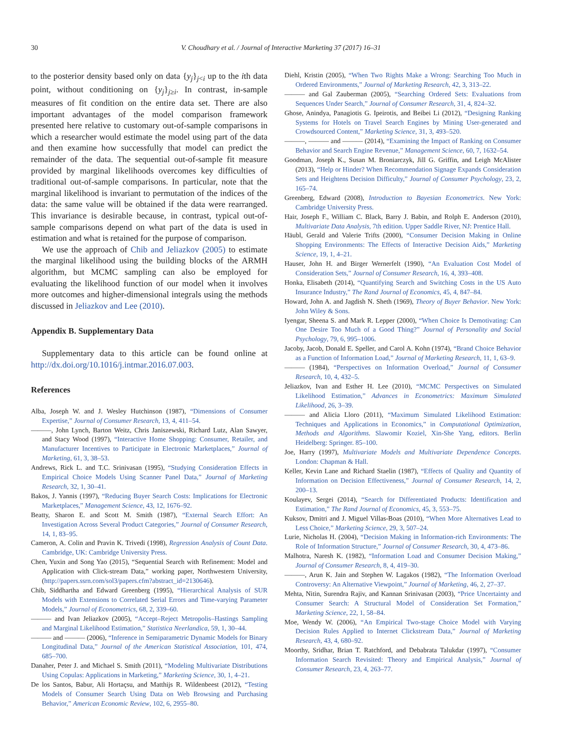30 V. Choudhary et al. / Journal of Interactive Marketing 37 (2017) 16–31
to the posterior density based only on data {y<sub>j</sub>}<sub>j<i</sub> up to the ith data point, without conditioning on {y<sub>j</sub>}<sub>j≥i</sub>. In contrast, in-sample measures of fit condition on the entire data set. There are also important advantages of the model comparison framework presented here relative to customary out-of-sample comparisons in which a researcher would estimate the model using part of the data and then examine how successfully that model can predict the remainder of the data. The sequential out-of-sample fit measure provided by marginal likelihoods overcomes key difficulties of traditional out-of-sample comparisons. In particular, note that the marginal likelihood is invariant to permutation of the indices of the data: the same value will be obtained if the data were rearranged. This invariance is desirable because, in contrast, typical out-of-sample comparisons depend on what part of the data is used in estimation and what is retained for the purpose of comparison.
We use the approach of Chib and Jeliazkov (2005) to estimate the marginal likelihood using the building blocks of the ARMH algorithm, but MCMC sampling can also be employed for evaluating the likelihood function of our model when it involves more outcomes and higher-dimensional integrals using the methods discussed in Jeliazkov and Lee (2010).
Appendix B. Supplementary Data
Supplementary data to this article can be found online at http://dx.doi.org/10.1016/j.intmar.2016.07.003.
References
Alba, Joseph W. and J. Wesley Hutchinson (1987), “Dimensions of Consumer Expertise,” Journal of Consumer Research, 13, 4, 411–54.
———, John Lynch, Barton Weitz, Chris Janiszewski, Richard Lutz, Alan Sawyer, and Stacy Wood (1997), “Interactive Home Shopping: Consumer, Retailer, and Manufacturer Incentives to Participate in Electronic Marketplaces,” Journal of Marketing, 61, 3, 38–53.
Andrews, Rick L. and T.C. Srinivasan (1995), “Studying Consideration Effects in Empirical Choice Models Using Scanner Panel Data,” Journal of Marketing Research, 32, 1, 30–41.
Bakos, J. Yannis (1997), “Reducing Buyer Search Costs: Implications for Electronic Marketplaces,” Management Science, 43, 12, 1676–92.
Beatty, Sharon E. and Scott M. Smith (1987), “External Search Effort: An Investigation Across Several Product Categories,” Journal of Consumer Research, 14, 1, 83–95.
Cameron, A. Colin and Pravin K. Trivedi (1998), Regression Analysis of Count Data. Cambridge, UK: Cambridge University Press.
Chen, Yuxin and Song Yao (2015), “Sequential Search with Refinement: Model and Application with Click-stream Data,” working paper, Northwestern University, (http://papers.ssrn.com/sol3/papers.cfm?abstract_id=2130646).
Chib, Siddhartha and Edward Greenberg (1995), “Hierarchical Analysis of SUR Models with Extensions to Correlated Serial Errors and Time-varying Parameter Models,” Journal of Econometrics, 68, 2, 339–60.
——— and Ivan Jeliazkov (2005), “Accept–Reject Metropolis–Hastings Sampling and Marginal Likelihood Estimation,” Statistica Neerlandica, 59, 1, 30–44.
——— and ——— (2006), “Inference in Semiparametric Dynamic Models for Binary Longitudinal Data,” Journal of the American Statistical Association, 101, 474, 685–700.
Danaher, Peter J. and Michael S. Smith (2011), “Modeling Multivariate Distributions Using Copulas: Applications in Marketing,” Marketing Science, 30, 1, 4–21.
De los Santos, Babur, Ali Hortaçsu, and Matthijs R. Wildenbeest (2012), “Testing Models of Consumer Search Using Data on Web Browsing and Purchasing Behavior,” American Economic Review, 102, 6, 2955–80.
Diehl, Kristin (2005), “When Two Rights Make a Wrong: Searching Too Much in Ordered Environments,” Journal of Marketing Research, 42, 3, 313–22.
——— and Gal Zauberman (2005), “Searching Ordered Sets: Evaluations from Sequences Under Search,” Journal of Consumer Research, 31, 4, 824–32.
Ghose, Anindya, Panagiotis G. Ipeirotis, and Beibei Li (2012), “Designing Ranking Systems for Hotels on Travel Search Engines by Mining User-generated and Crowdsourced Content,” Marketing Science, 31, 3, 493–520.
———, ——— and ——— (2014), “Examining the Impact of Ranking on Consumer Behavior and Search Engine Revenue,” Management Science, 60, 7, 1632–54.
Goodman, Joseph K., Susan M. Broniarczyk, Jill G. Griffin, and Leigh McAlister (2013), “Help or Hinder? When Recommendation Signage Expands Consideration Sets and Heightens Decision Difficulty,” Journal of Consumer Psychology, 23, 2, 165–74.
Greenberg, Edward (2008), Introduction to Bayesian Econometrics. New York: Cambridge University Press.
Hair, Joseph F., William C. Black, Barry J. Babin, and Rolph E. Anderson (2010), Multivariate Data Analysis, 7th edition. Upper Saddle River, NJ: Prentice Hall.
Häubl, Gerald and Valerie Trifts (2000), “Consumer Decision Making in Online Shopping Environments: The Effects of Interactive Decision Aids,” Marketing Science, 19, 1, 4–21.
Hauser, John H. and Birger Wernerfelt (1990), “An Evaluation Cost Model of Consideration Sets,” Journal of Consumer Research, 16, 4, 393–408.
Honka, Elisabeth (2014), “Quantifying Search and Switching Costs in the US Auto Insurance Industry,” The Rand Journal of Economics, 45, 4, 847–84.
Howard, John A. and Jagdish N. Sheth (1969), Theory of Buyer Behavior. New York: John Wiley & Sons.
Iyengar, Sheena S. and Mark R. Lepper (2000), “When Choice Is Demotivating: Can One Desire Too Much of a Good Thing?” Journal of Personality and Social Psychology, 79, 6, 995–1006.
Jacoby, Jacob, Donald E. Speller, and Carol A. Kohn (1974), “Brand Choice Behavior as a Function of Information Load,” Journal of Marketing Research, 11, 1, 63–9.
——— (1984), “Perspectives on Information Overload,” Journal of Consumer Research, 10, 4, 432–5.
Jeliazkov, Ivan and Esther H. Lee (2010), “MCMC Perspectives on Simulated Likelihood Estimation,” Advances in Econometrics: Maximum Simulated Likelihood, 26, 3–39.
——— and Alicia Lloro (2011), “Maximum Simulated Likelihood Estimation: Techniques and Applications in Economics,” in Computational Optimization, Methods and Algorithms. Slawomir Koziel, Xin-She Yang, editors. Berlin Heidelberg: Springer. 85–100.
Joe, Harry (1997), Multivariate Models and Multivariate Dependence Concepts. London: Chapman & Hall.
Keller, Kevin Lane and Richard Staelin (1987), “Effects of Quality and Quantity of Information on Decision Effectiveness,” Journal of Consumer Research, 14, 2, 200–13.
Koulayev, Sergei (2014), “Search for Differentiated Products: Identification and Estimation,” The Rand Journal of Economics, 45, 3, 553–75.
Kuksov, Dmitri and J. Miguel Villas-Boas (2010), “When More Alternatives Lead to Less Choice,” Marketing Science, 29, 3, 507–24.
Lurie, Nicholas H. (2004), “Decision Making in Information-rich Environments: The Role of Information Structure,” Journal of Consumer Research, 30, 4, 473–86.
Malhotra, Naresh K. (1982), “Information Load and Consumer Decision Making,” Journal of Consumer Research, 8, 4, 419–30.
———, Arun K. Jain and Stephen W. Lagakos (1982), “The Information Overload Controversy: An Alternative Viewpoint,” Journal of Marketing, 46, 2, 27–37.
Mehta, Nitin, Surendra Rajiv, and Kannan Srinivasan (2003), “Price Uncertainty and Consumer Search: A Structural Model of Consideration Set Formation,” Marketing Science, 22, 1, 58–84.
Moe, Wendy W. (2006), “An Empirical Two-stage Choice Model with Varying Decision Rules Applied to Internet Clickstream Data,” Journal of Marketing Research, 43, 4, 680–92.
Moorthy, Sridhar, Brian T. Ratchford, and Debabrata Talukdar (1997), “Consumer Information Search Revisited: Theory and Empirical Analysis,” Journal of Consumer Research, 23, 4, 263–77.